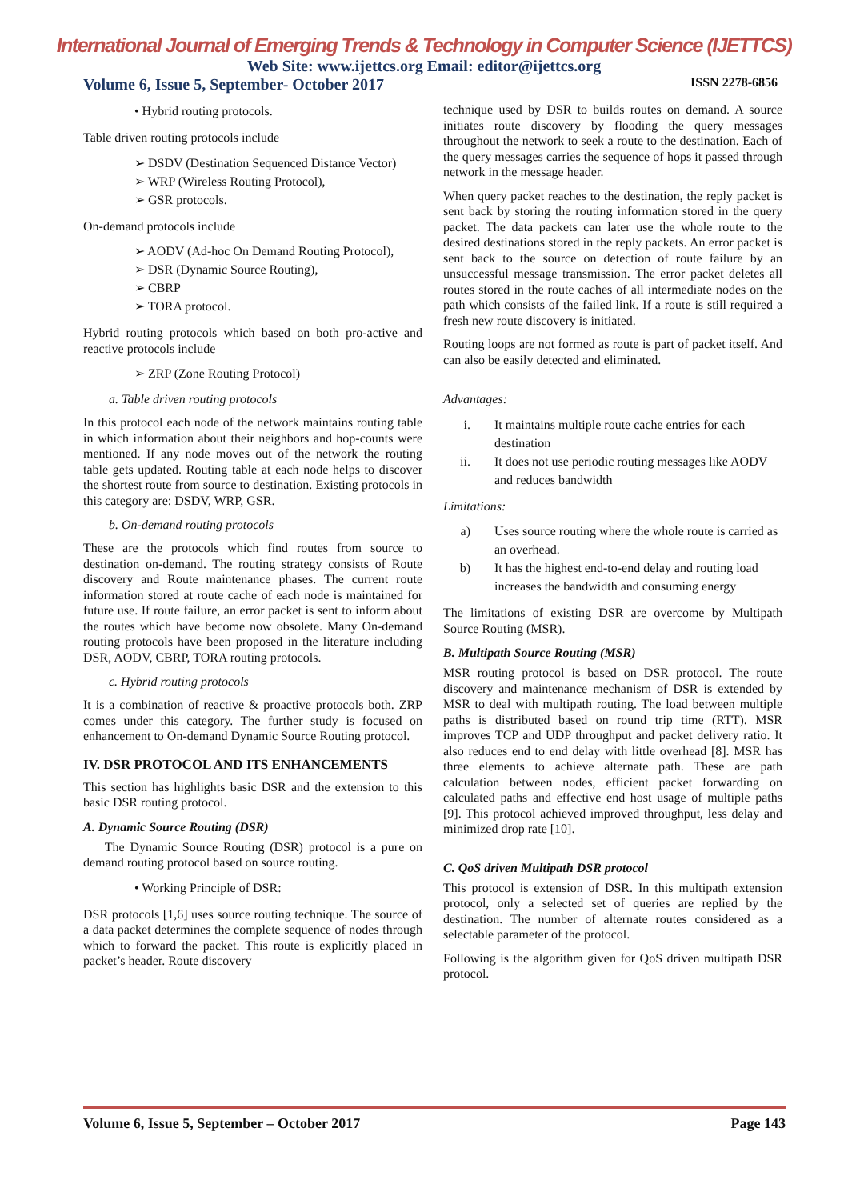International Journal of Emerging Trends & Technology in Computer Science (IJETTCS)
Web Site: www.ijettcs.org Email: editor@ijettcs.org
Volume 6, Issue 5, September- October 2017 ISSN 2278-6856
• Hybrid routing protocols.
Table driven routing protocols include
➢ DSDV (Destination Sequenced Distance Vector)
➢ WRP (Wireless Routing Protocol),
➢ GSR protocols.
On-demand protocols include
➢ AODV (Ad-hoc On Demand Routing Protocol),
➢ DSR (Dynamic Source Routing),
➢ CBRP
➢ TORA protocol.
Hybrid routing protocols which based on both pro-active and reactive protocols include
➢ ZRP (Zone Routing Protocol)
a. Table driven routing protocols
In this protocol each node of the network maintains routing table in which information about their neighbors and hop-counts were mentioned. If any node moves out of the network the routing table gets updated. Routing table at each node helps to discover the shortest route from source to destination. Existing protocols in this category are: DSDV, WRP, GSR.
b. On-demand routing protocols
These are the protocols which find routes from source to destination on-demand. The routing strategy consists of Route discovery and Route maintenance phases. The current route information stored at route cache of each node is maintained for future use. If route failure, an error packet is sent to inform about the routes which have become now obsolete. Many On-demand routing protocols have been proposed in the literature including DSR, AODV, CBRP, TORA routing protocols.
c. Hybrid routing protocols
It is a combination of reactive & proactive protocols both. ZRP comes under this category. The further study is focused on enhancement to On-demand Dynamic Source Routing protocol.
IV. DSR PROTOCOL AND ITS ENHANCEMENTS
This section has highlights basic DSR and the extension to this basic DSR routing protocol.
A. Dynamic Source Routing (DSR)
The Dynamic Source Routing (DSR) protocol is a pure on demand routing protocol based on source routing.
• Working Principle of DSR:
DSR protocols [1,6] uses source routing technique. The source of a data packet determines the complete sequence of nodes through which to forward the packet. This route is explicitly placed in packet’s header. Route discovery
technique used by DSR to builds routes on demand. A source initiates route discovery by flooding the query messages throughout the network to seek a route to the destination. Each of the query messages carries the sequence of hops it passed through network in the message header.
When query packet reaches to the destination, the reply packet is sent back by storing the routing information stored in the query packet. The data packets can later use the whole route to the desired destinations stored in the reply packets. An error packet is sent back to the source on detection of route failure by an unsuccessful message transmission. The error packet deletes all routes stored in the route caches of all intermediate nodes on the path which consists of the failed link. If a route is still required a fresh new route discovery is initiated.
Routing loops are not formed as route is part of packet itself. And can also be easily detected and eliminated.
Advantages:
i. It maintains multiple route cache entries for each destination
ii. It does not use periodic routing messages like AODV and reduces bandwidth
Limitations:
a) Uses source routing where the whole route is carried as an overhead.
b) It has the highest end-to-end delay and routing load increases the bandwidth and consuming energy
The limitations of existing DSR are overcome by Multipath Source Routing (MSR).
B. Multipath Source Routing (MSR)
MSR routing protocol is based on DSR protocol. The route discovery and maintenance mechanism of DSR is extended by MSR to deal with multipath routing. The load between multiple paths is distributed based on round trip time (RTT). MSR improves TCP and UDP throughput and packet delivery ratio. It also reduces end to end delay with little overhead [8]. MSR has three elements to achieve alternate path. These are path calculation between nodes, efficient packet forwarding on calculated paths and effective end host usage of multiple paths [9]. This protocol achieved improved throughput, less delay and minimized drop rate [10].
C. QoS driven Multipath DSR protocol
This protocol is extension of DSR. In this multipath extension protocol, only a selected set of queries are replied by the destination. The number of alternate routes considered as a selectable parameter of the protocol.
Following is the algorithm given for QoS driven multipath DSR protocol.
Volume 6, Issue 5, September – October 2017 Page 143